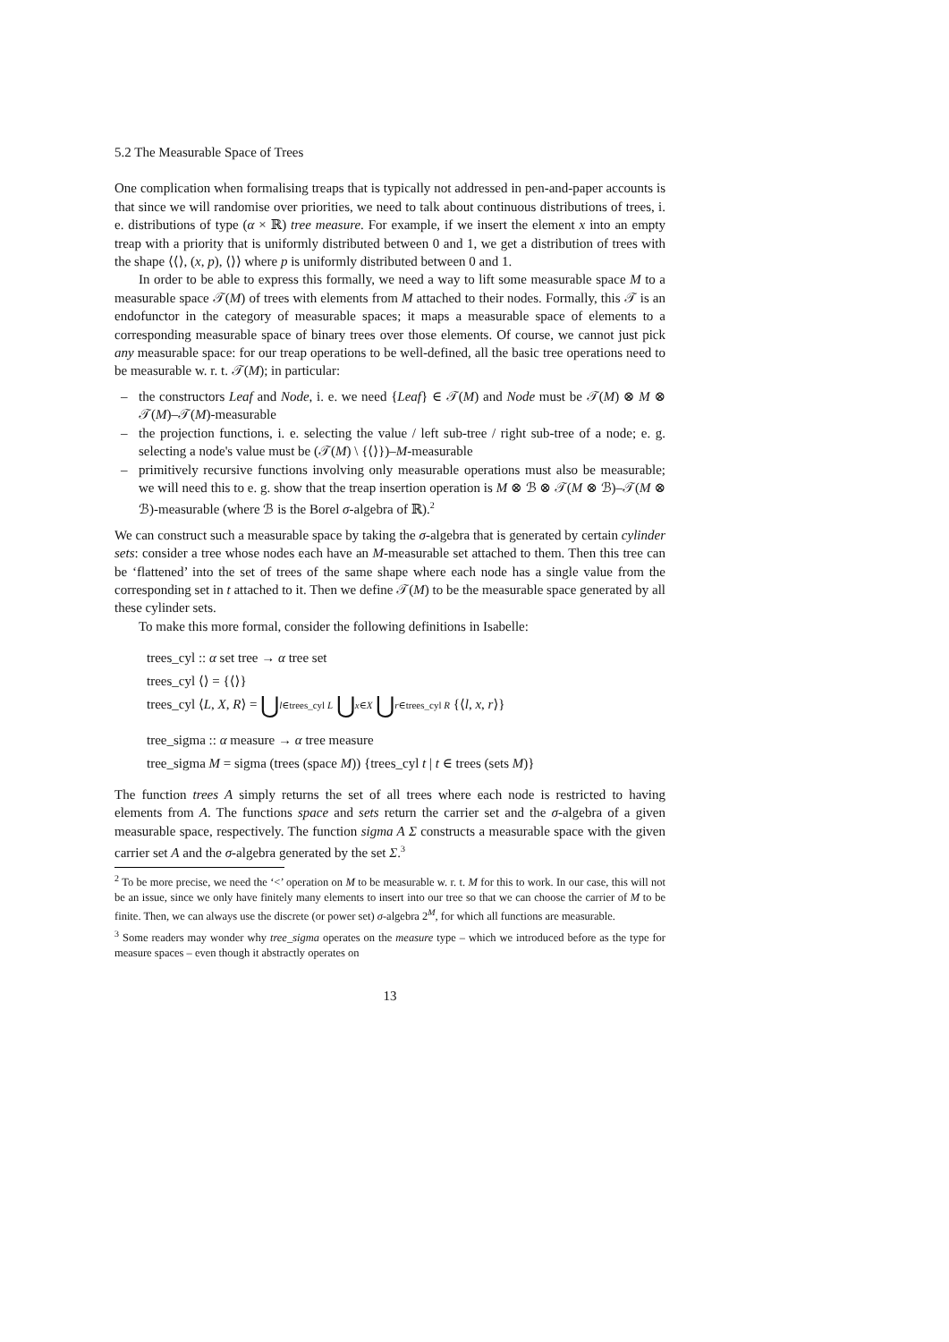5.2 The Measurable Space of Trees
One complication when formalising treaps that is typically not addressed in pen-and-paper accounts is that since we will randomise over priorities, we need to talk about continuous distributions of trees, i. e. distributions of type (α × ℝ) tree measure. For example, if we insert the element x into an empty treap with a priority that is uniformly distributed between 0 and 1, we get a distribution of trees with the shape ⟨⟨⟩, (x, p), ⟨⟩⟩ where p is uniformly distributed between 0 and 1.
In order to be able to express this formally, we need a way to lift some measurable space M to a measurable space 𝒯(M) of trees with elements from M attached to their nodes. Formally, this 𝒯 is an endofunctor in the category of measurable spaces; it maps a measurable space of elements to a corresponding measurable space of binary trees over those elements. Of course, we cannot just pick any measurable space: for our treap operations to be well-defined, all the basic tree operations need to be measurable w. r. t. 𝒯(M); in particular:
– the constructors Leaf and Node, i. e. we need {Leaf} ∈ 𝒯(M) and Node must be 𝒯(M) ⊗ M ⊗ 𝒯(M)–𝒯(M)-measurable
– the projection functions, i. e. selecting the value / left sub-tree / right sub-tree of a node; e. g. selecting a node's value must be (𝒯(M) \ {⟨⟩})–M-measurable
– primitively recursive functions involving only measurable operations must also be measurable; we will need this to e. g. show that the treap insertion operation is M ⊗ ℬ ⊗ 𝒯(M ⊗ ℬ)–𝒯(M ⊗ ℬ)-measurable (where ℬ is the Borel σ-algebra of ℝ).<sup>2</sup>
We can construct such a measurable space by taking the σ-algebra that is generated by certain cylinder sets: consider a tree whose nodes each have an M-measurable set attached to them. Then this tree can be ‘flattened’ into the set of trees of the same shape where each node has a single value from the corresponding set in t attached to it. Then we define 𝒯(M) to be the measurable space generated by all these cylinder sets.
To make this more formal, consider the following definitions in Isabelle:
trees_cyl :: α set tree → α tree set
trees_cyl ⟨⟩ = {⟨⟩}
trees_cyl ⟨L, X, R⟩ = ⋃l∈trees_cyl L ⋃x∈X ⋃r∈trees_cyl R {⟨l, x, r⟩}
tree_sigma :: α measure → α tree measure
tree_sigma M = sigma (trees (space M)) {trees_cyl t | t ∈ trees (sets M)}
The function trees A simply returns the set of all trees where each node is restricted to having elements from A. The functions space and sets return the carrier set and the σ-algebra of a given measurable space, respectively. The function sigma A Σ constructs a measurable space with the given carrier set A and the σ-algebra generated by the set Σ.<sup>3</sup>
<sup>2</sup> To be more precise, we need the ‘<’ operation on M to be measurable w. r. t. M for this to work. In our case, this will not be an issue, since we only have finitely many elements to insert into our tree so that we can choose the carrier of M to be finite. Then, we can always use the discrete (or power set) σ-algebra 2<sup>M</sup>, for which all functions are measurable.
<sup>3</sup> Some readers may wonder why tree_sigma operates on the measure type – which we introduced before as the type for measure spaces – even though it abstractly operates on
13